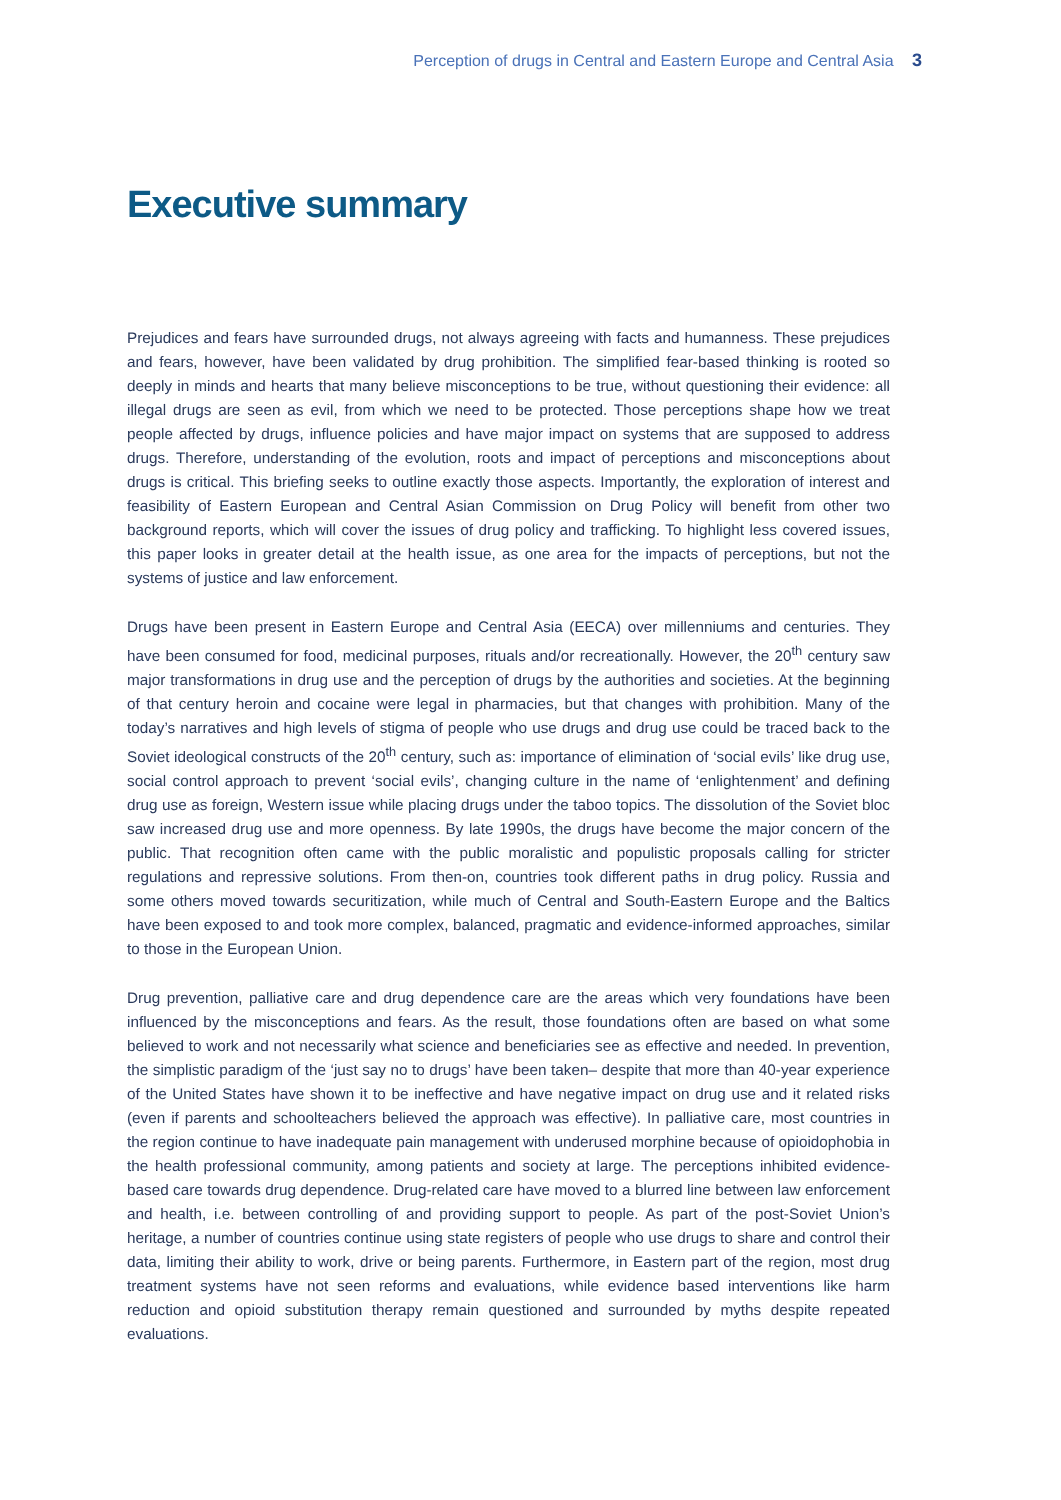Perception of drugs in Central and Eastern Europe and Central Asia 3
Executive summary
Prejudices and fears have surrounded drugs, not always agreeing with facts and humanness. These prejudices and fears, however, have been validated by drug prohibition. The simplified fear-based thinking is rooted so deeply in minds and hearts that many believe misconceptions to be true, without questioning their evidence: all illegal drugs are seen as evil, from which we need to be protected. Those perceptions shape how we treat people affected by drugs, influence policies and have major impact on systems that are supposed to address drugs. Therefore, understanding of the evolution, roots and impact of perceptions and misconceptions about drugs is critical. This briefing seeks to outline exactly those aspects. Importantly, the exploration of interest and feasibility of Eastern European and Central Asian Commission on Drug Policy will benefit from other two background reports, which will cover the issues of drug policy and trafficking. To highlight less covered issues, this paper looks in greater detail at the health issue, as one area for the impacts of perceptions, but not the systems of justice and law enforcement.
Drugs have been present in Eastern Europe and Central Asia (EECA) over millenniums and centuries. They have been consumed for food, medicinal purposes, rituals and/or recreationally. However, the 20<sup>th</sup> century saw major transformations in drug use and the perception of drugs by the authorities and societies. At the beginning of that century heroin and cocaine were legal in pharmacies, but that changes with prohibition. Many of the today’s narratives and high levels of stigma of people who use drugs and drug use could be traced back to the Soviet ideological constructs of the 20<sup>th</sup> century, such as: importance of elimination of ‘social evils’ like drug use, social control approach to prevent ‘social evils’, changing culture in the name of ‘enlightenment’ and defining drug use as foreign, Western issue while placing drugs under the taboo topics. The dissolution of the Soviet bloc saw increased drug use and more openness. By late 1990s, the drugs have become the major concern of the public. That recognition often came with the public moralistic and populistic proposals calling for stricter regulations and repressive solutions. From then-on, countries took different paths in drug policy. Russia and some others moved towards securitization, while much of Central and South-Eastern Europe and the Baltics have been exposed to and took more complex, balanced, pragmatic and evidence-informed approaches, similar to those in the European Union.
Drug prevention, palliative care and drug dependence care are the areas which very foundations have been influenced by the misconceptions and fears. As the result, those foundations often are based on what some believed to work and not necessarily what science and beneficiaries see as effective and needed. In prevention, the simplistic paradigm of the ‘just say no to drugs’ have been taken– despite that more than 40-year experience of the United States have shown it to be ineffective and have negative impact on drug use and it related risks (even if parents and schoolteachers believed the approach was effective). In palliative care, most countries in the region continue to have inadequate pain management with underused morphine because of opioidophobia in the health professional community, among patients and society at large. The perceptions inhibited evidence-based care towards drug dependence. Drug-related care have moved to a blurred line between law enforcement and health, i.e. between controlling of and providing support to people. As part of the post-Soviet Union’s heritage, a number of countries continue using state registers of people who use drugs to share and control their data, limiting their ability to work, drive or being parents. Furthermore, in Eastern part of the region, most drug treatment systems have not seen reforms and evaluations, while evidence based interventions like harm reduction and opioid substitution therapy remain questioned and surrounded by myths despite repeated evaluations.